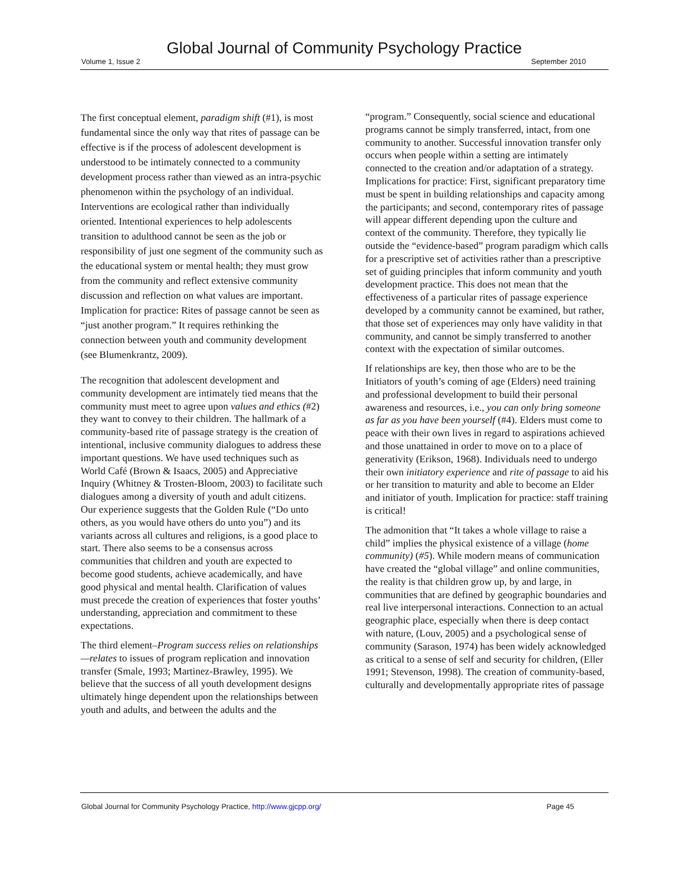Global Journal of Community Psychology Practice
Volume 1, Issue 2 September 2010
The first conceptual element, paradigm shift (#1), is most fundamental since the only way that rites of passage can be effective is if the process of adolescent development is understood to be intimately connected to a community development process rather than viewed as an intra-psychic phenomenon within the psychology of an individual. Interventions are ecological rather than individually oriented. Intentional experiences to help adolescents transition to adulthood cannot be seen as the job or responsibility of just one segment of the community such as the educational system or mental health; they must grow from the community and reflect extensive community discussion and reflection on what values are important. Implication for practice: Rites of passage cannot be seen as “just another program.” It requires rethinking the connection between youth and community development (see Blumenkrantz, 2009).
The recognition that adolescent development and community development are intimately tied means that the community must meet to agree upon values and ethics (#2) they want to convey to their children. The hallmark of a community-based rite of passage strategy is the creation of intentional, inclusive community dialogues to address these important questions. We have used techniques such as World Café (Brown & Isaacs, 2005) and Appreciative Inquiry (Whitney & Trosten-Bloom, 2003) to facilitate such dialogues among a diversity of youth and adult citizens. Our experience suggests that the Golden Rule (“Do unto others, as you would have others do unto you”) and its variants across all cultures and religions, is a good place to start. There also seems to be a consensus across communities that children and youth are expected to become good students, achieve academically, and have good physical and mental health. Clarification of values must precede the creation of experiences that foster youths’ understanding, appreciation and commitment to these expectations.
The third element–Program success relies on relationships—relates to issues of program replication and innovation transfer (Smale, 1993; Martinez-Brawley, 1995). We believe that the success of all youth development designs ultimately hinge dependent upon the relationships between youth and adults, and between the adults and the
“program.” Consequently, social science and educational programs cannot be simply transferred, intact, from one community to another. Successful innovation transfer only occurs when people within a setting are intimately connected to the creation and/or adaptation of a strategy. Implications for practice: First, significant preparatory time must be spent in building relationships and capacity among the participants; and second, contemporary rites of passage will appear different depending upon the culture and context of the community. Therefore, they typically lie outside the “evidence-based” program paradigm which calls for a prescriptive set of activities rather than a prescriptive set of guiding principles that inform community and youth development practice. This does not mean that the effectiveness of a particular rites of passage experience developed by a community cannot be examined, but rather, that those set of experiences may only have validity in that community, and cannot be simply transferred to another context with the expectation of similar outcomes.
If relationships are key, then those who are to be the Initiators of youth’s coming of age (Elders) need training and professional development to build their personal awareness and resources, i.e., you can only bring someone as far as you have been yourself (#4). Elders must come to peace with their own lives in regard to aspirations achieved and those unattained in order to move on to a place of generativity (Erikson, 1968). Individuals need to undergo their own initiatory experience and rite of passage to aid his or her transition to maturity and able to become an Elder and initiator of youth. Implication for practice: staff training is critical!
The admonition that “It takes a whole village to raise a child” implies the physical existence of a village (home community) (#5). While modern means of communication have created the “global village” and online communities, the reality is that children grow up, by and large, in communities that are defined by geographic boundaries and real live interpersonal interactions. Connection to an actual geographic place, especially when there is deep contact with nature, (Louv, 2005) and a psychological sense of community (Sarason, 1974) has been widely acknowledged as critical to a sense of self and security for children, (Eller 1991; Stevenson, 1998). The creation of community-based, culturally and developmentally appropriate rites of passage
Global Journal for Community Psychology Practice, http://www.gjcpp.org/ Page 45